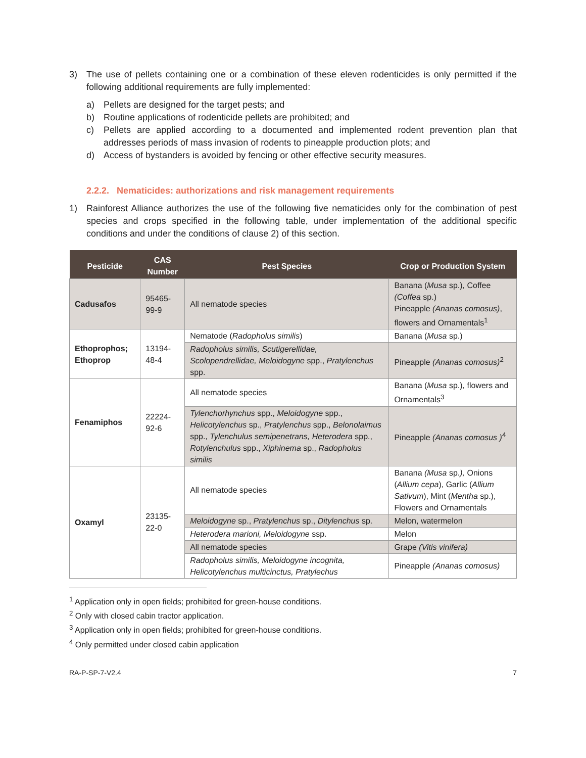3) The use of pellets containing one or a combination of these eleven rodenticides is only permitted if the following additional requirements are fully implemented:
a) Pellets are designed for the target pests; and
b) Routine applications of rodenticide pellets are prohibited; and
c) Pellets are applied according to a documented and implemented rodent prevention plan that addresses periods of mass invasion of rodents to pineapple production plots; and
d) Access of bystanders is avoided by fencing or other effective security measures.
2.2.2. Nematicides: authorizations and risk management requirements
1) Rainforest Alliance authorizes the use of the following five nematicides only for the combination of pest species and crops specified in the following table, under implementation of the additional specific conditions and under the conditions of clause 2) of this section.
| Pesticide | CAS Number | Pest Species | Crop or Production System |
| --- | --- | --- | --- |
| Cadusafos | 95465-99-9 | All nematode species | Banana ( Musa sp.), Coffee (Coffea sp.) Pineapple (Ananas comosus) , flowers and Ornamentals<sup>1</sup> |
| Ethoprophos; Ethoprop | 13194-48-4 | Nematode ( Radopholus similis ) | Banana ( Musa sp.) |
| | | Radopholus similis, Scutigerellidae, Scolopendrellidae, Meloidogyne spp., Pratylenchus spp. | Pineapple (Ananas comosus)<sup>2</sup> |
| Fenamiphos | 22224-92-6 | All nematode species | Banana ( Musa sp.), flowers and Ornamentals<sup>3</sup> |
| | | Tylenchorhynchus spp., Meloidogyne spp., Helicotylenchus sp., Pratylenchus spp., Belonolaimus spp., Tylenchulus semipenetrans, Heterodera spp., Rotylenchulus spp., Xiphinema sp., Radopholus similis | Pineapple (Ananas comosus )<sup>4</sup> |
| Oxamyl | 23135-22-0 | All nematode species | Banana (Musa sp. ), Onions ( Allium cepa ), Garlic ( Allium Sativum ), Mint ( Mentha sp.), Flowers and Ornamentals |
| | | Meloidogyne sp., Pratylenchus sp., Ditylenchus sp. | Melon, watermelon |
| | | Heterodera marioni, Meloidogyne ssp. | Melon |
| | | All nematode species | Grape (Vitis vinifera) |
| | | Radopholus similis, Meloidogyne incognita, Helicotylenchus multicinctus, Pratylechus | Pineapple (Ananas comosus) |
<sup>1</sup> Application only in open fields; prohibited for green-house conditions.
<sup>2</sup> Only with closed cabin tractor application.
<sup>3</sup> Application only in open fields; prohibited for green-house conditions.
<sup>4</sup> Only permitted under closed cabin application
RA-P-SP-7-V2.4 7